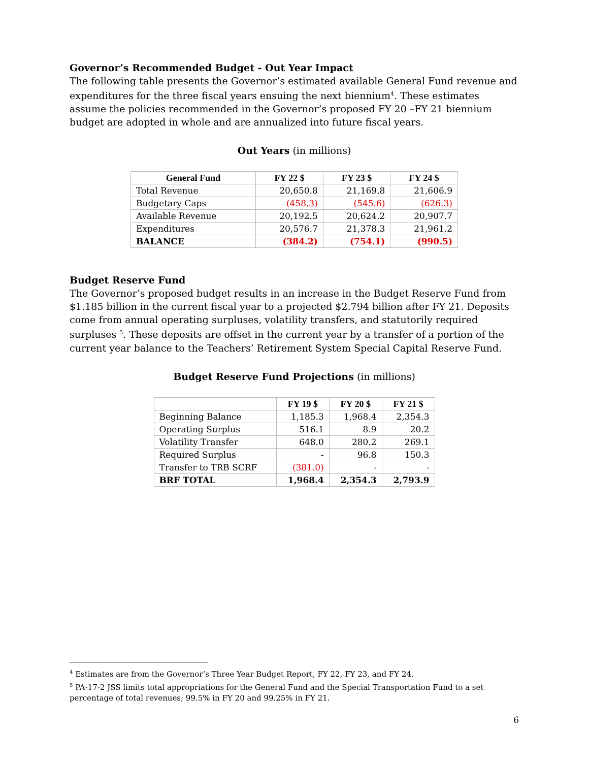Governor’s Recommended Budget - Out Year Impact
The following table presents the Governor’s estimated available General Fund revenue and expenditures for the three fiscal years ensuing the next biennium<sup>4</sup>. These estimates assume the policies recommended in the Governor’s proposed FY 20 –FY 21 biennium budget are adopted in whole and are annualized into future fiscal years.
Out Years (in millions)
| General Fund | FY 22 $ | FY 23 $ | FY 24 $ |
| --- | --- | --- | --- |
| Total Revenue | 20,650.8 | 21,169.8 | 21,606.9 |
| Budgetary Caps | (458.3) | (545.6) | (626.3) |
| Available Revenue | 20,192.5 | 20,624.2 | 20,907.7 |
| Expenditures | 20,576.7 | 21,378.3 | 21,961.2 |
| BALANCE | (384.2) | (754.1) | (990.5) |
Budget Reserve Fund
The Governor’s proposed budget results in an increase in the Budget Reserve Fund from $1.185 billion in the current fiscal year to a projected $2.794 billion after FY 21. Deposits come from annual operating surpluses, volatility transfers, and statutorily required surpluses <sup>5</sup>. These deposits are offset in the current year by a transfer of a portion of the current year balance to the Teachers’ Retirement System Special Capital Reserve Fund.
Budget Reserve Fund Projections (in millions)
| | FY 19 $ | FY 20 $ | FY 21 $ |
| --- | --- | --- | --- |
| Beginning Balance | 1,185.3 | 1,968.4 | 2,354.3 |
| Operating Surplus | 516.1 | 8.9 | 20.2 |
| Volatility Transfer | 648.0 | 280.2 | 269.1 |
| Required Surplus | - | 96.8 | 150.3 |
| Transfer to TRB SCRF | (381.0) | - | - |
| BRF TOTAL | 1,968.4 | 2,354.3 | 2,793.9 |
<sup>4</sup> Estimates are from the Governor’s Three Year Budget Report, FY 22, FY 23, and FY 24.
<sup>5</sup> PA-17-2 JSS limits total appropriations for the General Fund and the Special Transportation Fund to a set percentage of total revenues; 99.5% in FY 20 and 99.25% in FY 21.
6